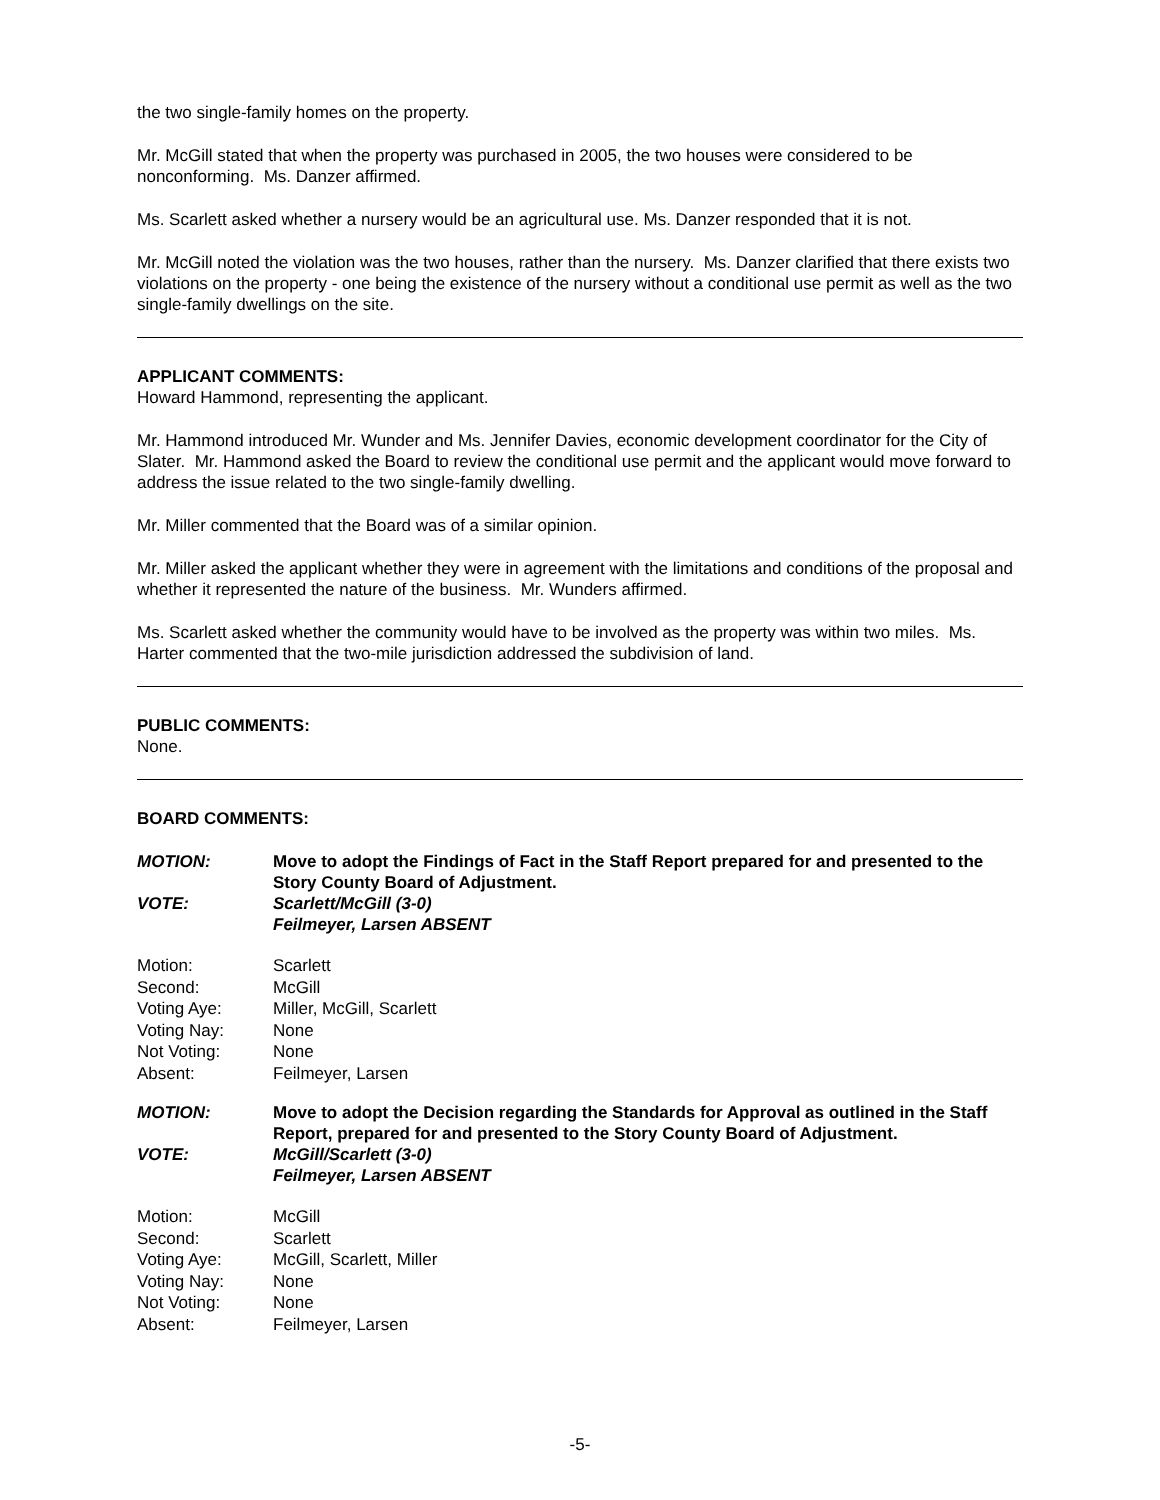the two single-family homes on the property.
Mr. McGill stated that when the property was purchased in 2005, the two houses were considered to be nonconforming. Ms. Danzer affirmed.
Ms. Scarlett asked whether a nursery would be an agricultural use. Ms. Danzer responded that it is not.
Mr. McGill noted the violation was the two houses, rather than the nursery. Ms. Danzer clarified that there exists two violations on the property - one being the existence of the nursery without a conditional use permit as well as the two single-family dwellings on the site.
APPLICANT COMMENTS:
Howard Hammond, representing the applicant.
Mr. Hammond introduced Mr. Wunder and Ms. Jennifer Davies, economic development coordinator for the City of Slater. Mr. Hammond asked the Board to review the conditional use permit and the applicant would move forward to address the issue related to the two single-family dwelling.
Mr. Miller commented that the Board was of a similar opinion.
Mr. Miller asked the applicant whether they were in agreement with the limitations and conditions of the proposal and whether it represented the nature of the business. Mr. Wunders affirmed.
Ms. Scarlett asked whether the community would have to be involved as the property was within two miles. Ms. Harter commented that the two-mile jurisdiction addressed the subdivision of land.
PUBLIC COMMENTS:
None.
BOARD COMMENTS:
MOTION:
Move to adopt the Findings of Fact in the Staff Report prepared for and presented to the Story County Board of Adjustment.
VOTE:
Scarlett/McGill (3-0)
Feilmeyer, Larsen ABSENT
Motion: Scarlett Second: McGill Voting Aye: Miller, McGill, Scarlett Voting Nay: None Not Voting: None Absent: Feilmeyer, Larsen
MOTION:
Move to adopt the Decision regarding the Standards for Approval as outlined in the Staff Report, prepared for and presented to the Story County Board of Adjustment.
VOTE:
McGill/Scarlett (3-0)
Feilmeyer, Larsen ABSENT
Motion: McGill Second: Scarlett Voting Aye: McGill, Scarlett, Miller Voting Nay: None Not Voting: None Absent: Feilmeyer, Larsen
-5-